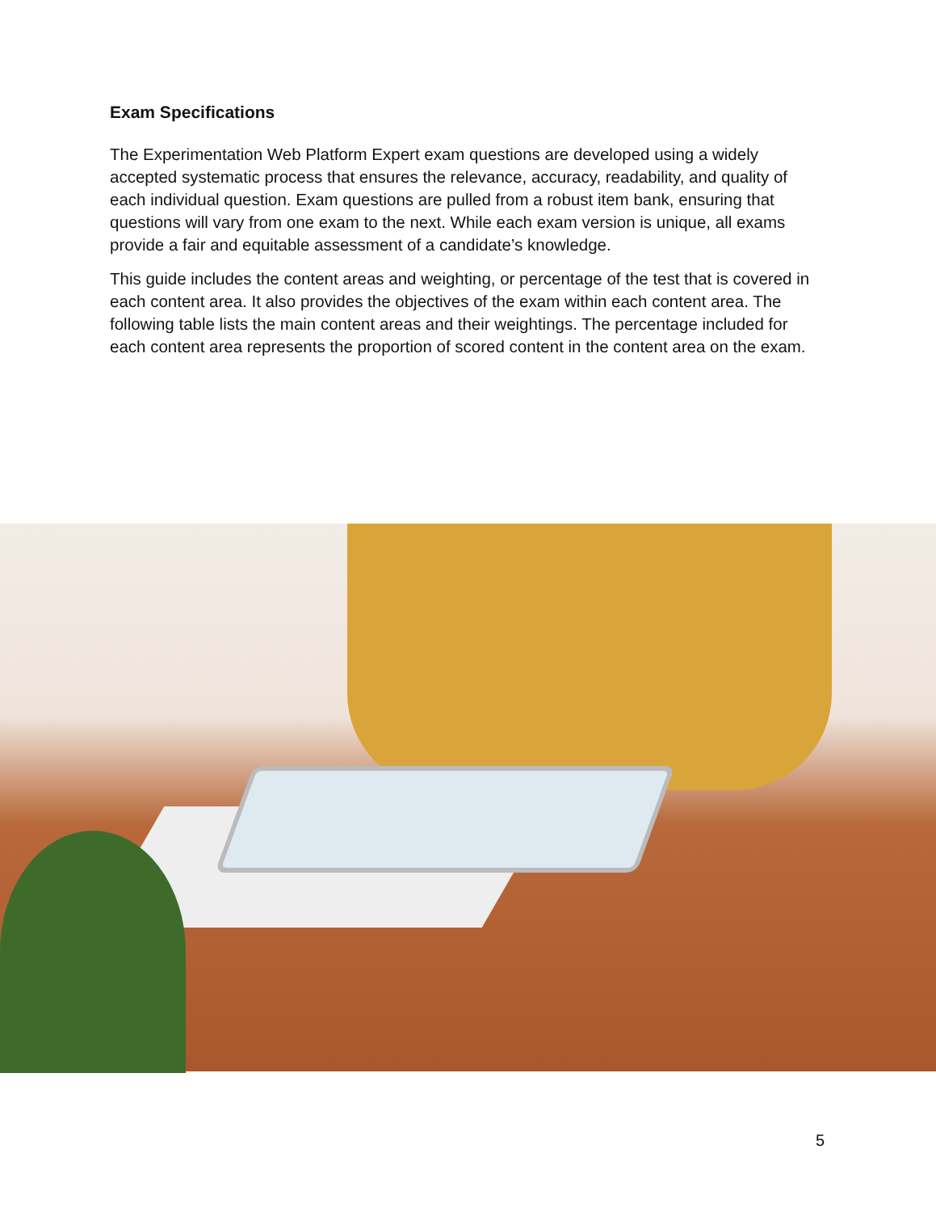Exam Specifications
The Experimentation Web Platform Expert exam questions are developed using a widely accepted systematic process that ensures the relevance, accuracy, readability, and quality of each individual question. Exam questions are pulled from a robust item bank, ensuring that questions will vary from one exam to the next. While each exam version is unique, all exams provide a fair and equitable assessment of a candidate’s knowledge.
This guide includes the content areas and weighting, or percentage of the test that is covered in each content area. It also provides the objectives of the exam within each content area. The following table lists the main content areas and their weightings. The percentage included for each content area represents the proportion of scored content in the content area on the exam.
5